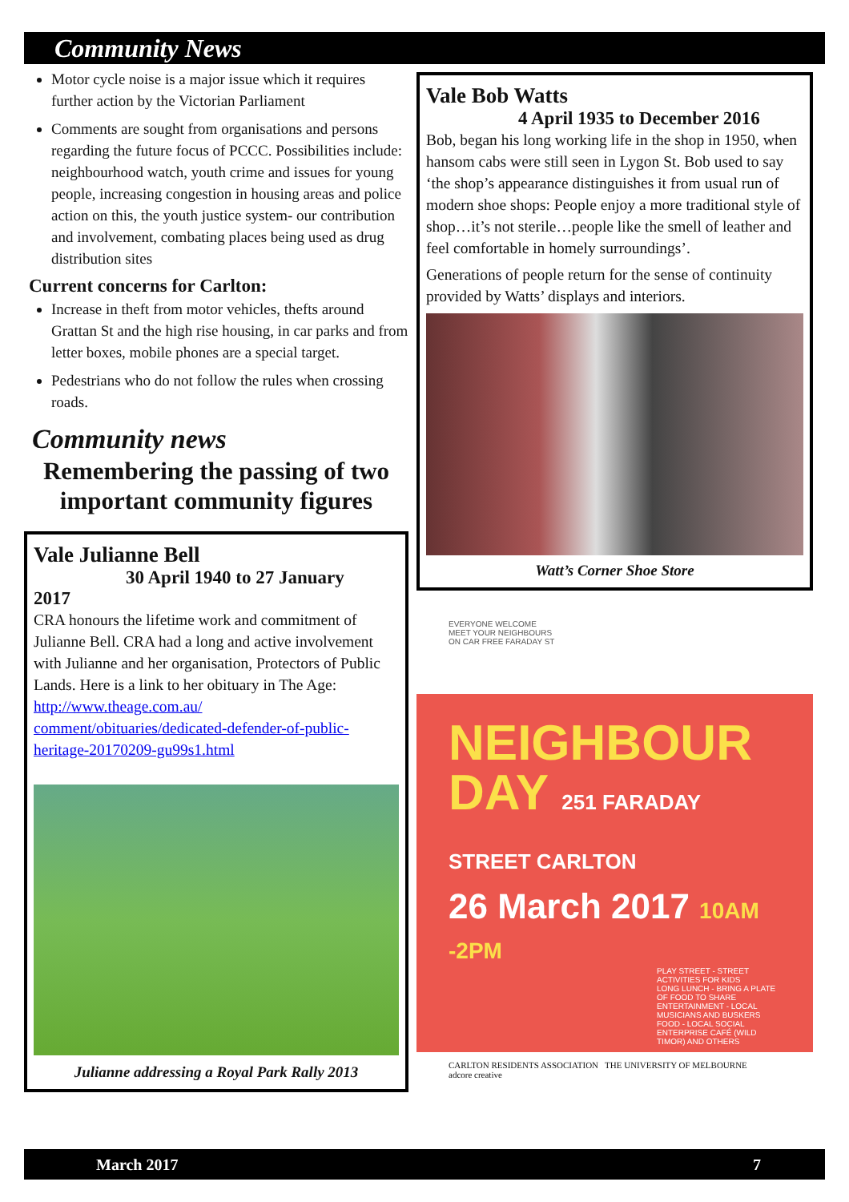Community News
Motor cycle noise is a major issue which it requires further action by the Victorian Parliament
Comments are sought from organisations and persons regarding the future focus of PCCC. Possibilities include: neighbourhood watch, youth crime and issues for young people, increasing congestion in housing areas and police action on this, the youth justice system- our contribution and involvement, combating places being used as drug distribution sites
Current concerns for Carlton:
Increase in theft from motor vehicles, thefts around Grattan St and the high rise housing, in car parks and from letter boxes, mobile phones are a special target.
Pedestrians who do not follow the rules when crossing roads.
Community news
Remembering the passing of two important community figures
Vale Julianne Bell
30 April 1940 to 27 January
2017
CRA honours the lifetime work and commitment of Julianne Bell. CRA had a long and active involvement with Julianne and her organisation, Protectors of Public Lands. Here is a link to her obituary in The Age: http://www.theage.com.au/ comment/obituaries/dedicated-defender-of-public-heritage-20170209-gu99s1.html
Julianne addressing a Royal Park Rally 2013
Vale Bob Watts
4 April 1935 to December 2016
Bob, began his long working life in the shop in 1950, when hansom cabs were still seen in Lygon St. Bob used to say ‘the shop’s appearance distinguishes it from usual run of modern shoe shops: People enjoy a more traditional style of shop…it’s not sterile…people like the smell of leather and feel comfortable in homely surroundings’.
Generations of people return for the sense of continuity provided by Watts’ displays and interiors.
Watt’s Corner Shoe Store
EVERYONE WELCOME
MEET YOUR NEIGHBOURS
ON CAR FREE FARADAY ST
NEIGHBOUR
DAY 251 FARADAY STREET CARLTON
26 March 2017 10AM -2PM
PLAY STREET - STREET ACTIVITIES FOR KIDS
LONG LUNCH - BRING A PLATE OF FOOD TO SHARE
ENTERTAINMENT - LOCAL MUSICIANS AND BUSKERS
FOOD - LOCAL SOCIAL ENTERPRISE CAFÉ (WILD TIMOR) AND OTHERS
CARLTON RESIDENTS ASSOCIATION THE UNIVERSITY OF MELBOURNE
adcore creative
March 2017 7